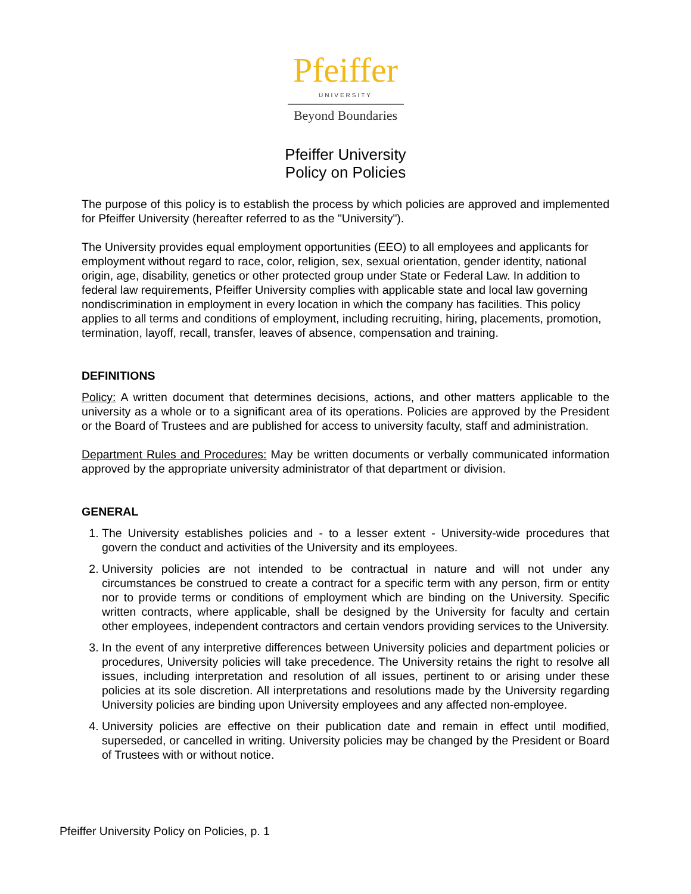Pfeiffer
UNIVERSITY
Beyond Boundaries
Pfeiffer University
Policy on Policies
The purpose of this policy is to establish the process by which policies are approved and implemented for Pfeiffer University (hereafter referred to as the "University").
The University provides equal employment opportunities (EEO) to all employees and applicants for employment without regard to race, color, religion, sex, sexual orientation, gender identity, national origin, age, disability, genetics or other protected group under State or Federal Law. In addition to federal law requirements, Pfeiffer University complies with applicable state and local law governing nondiscrimination in employment in every location in which the company has facilities. This policy applies to all terms and conditions of employment, including recruiting, hiring, placements, promotion, termination, layoff, recall, transfer, leaves of absence, compensation and training.
DEFINITIONS
Policy: A written document that determines decisions, actions, and other matters applicable to the university as a whole or to a significant area of its operations. Policies are approved by the President or the Board of Trustees and are published for access to university faculty, staff and administration.
Department Rules and Procedures: May be written documents or verbally communicated information approved by the appropriate university administrator of that department or division.
GENERAL
1. The University establishes policies and - to a lesser extent - University-wide procedures that govern the conduct and activities of the University and its employees.
2. University policies are not intended to be contractual in nature and will not under any circumstances be construed to create a contract for a specific term with any person, firm or entity nor to provide terms or conditions of employment which are binding on the University. Specific written contracts, where applicable, shall be designed by the University for faculty and certain other employees, independent contractors and certain vendors providing services to the University.
3. In the event of any interpretive differences between University policies and department policies or procedures, University policies will take precedence. The University retains the right to resolve all issues, including interpretation and resolution of all issues, pertinent to or arising under these policies at its sole discretion. All interpretations and resolutions made by the University regarding University policies are binding upon University employees and any affected non-employee.
4. University policies are effective on their publication date and remain in effect until modified, superseded, or cancelled in writing. University policies may be changed by the President or Board of Trustees with or without notice.
Pfeiffer University Policy on Policies, p. 1